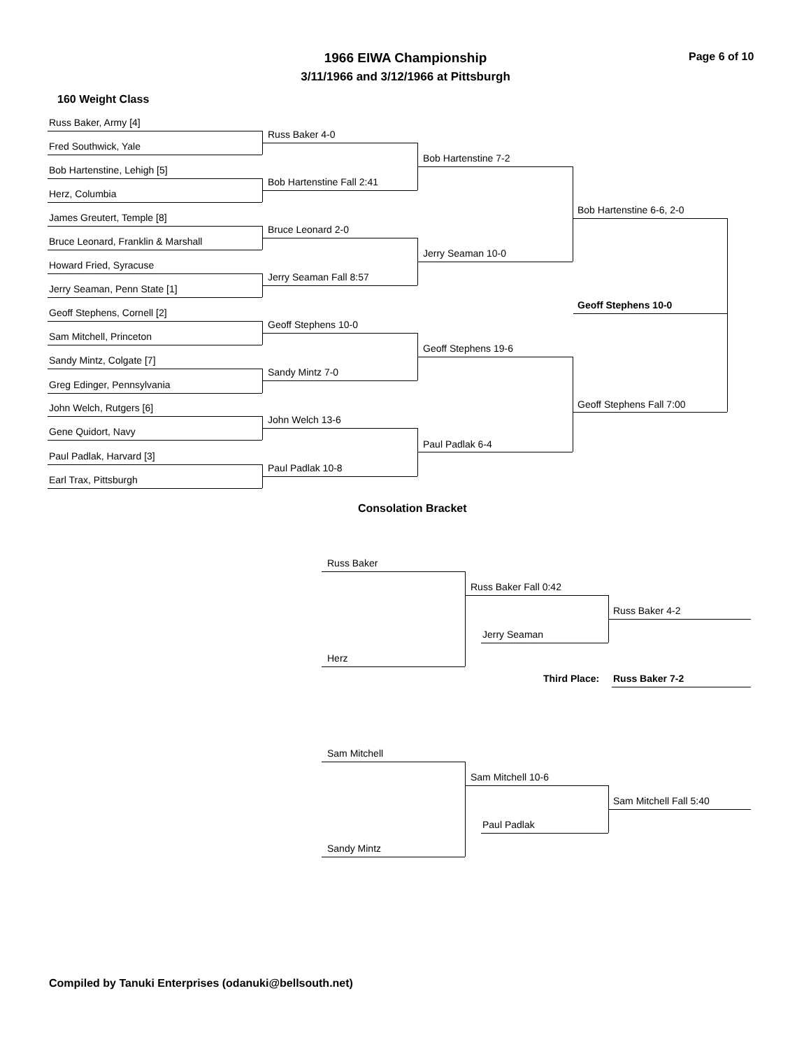1966 EIWA Championship
3/11/1966 and 3/12/1966 at Pittsburgh
Page 6 of 10
160 Weight Class
Russ Baker, Army [4]
Fred Southwick, Yale
Bob Hartenstine, Lehigh [5]
Herz, Columbia
James Greutert, Temple [8]
Bruce Leonard, Franklin & Marshall
Howard Fried, Syracuse
Jerry Seaman, Penn State [1]
Geoff Stephens, Cornell [2]
Sam Mitchell, Princeton
Sandy Mintz, Colgate [7]
Greg Edinger, Pennsylvania
John Welch, Rutgers [6]
Gene Quidort, Navy
Paul Padlak, Harvard [3]
Earl Trax, Pittsburgh
Russ Baker 4-0
Bob Hartenstine Fall 2:41
Bruce Leonard 2-0
Jerry Seaman Fall 8:57
Geoff Stephens 10-0
Sandy Mintz 7-0
John Welch 13-6
Paul Padlak 10-8
Bob Hartenstine 7-2
Jerry Seaman 10-0
Geoff Stephens 19-6
Paul Padlak 6-4
Bob Hartenstine 6-6, 2-0
Geoff Stephens Fall 7:00
Geoff Stephens 10-0
Consolation Bracket
Russ Baker
Herz
Russ Baker Fall 0:42
Jerry Seaman
Russ Baker 4-2
Third Place: Russ Baker 7-2
Sam Mitchell
Sandy Mintz
Sam Mitchell 10-6
Paul Padlak
Sam Mitchell Fall 5:40
Compiled by Tanuki Enterprises (odanuki@bellsouth.net)